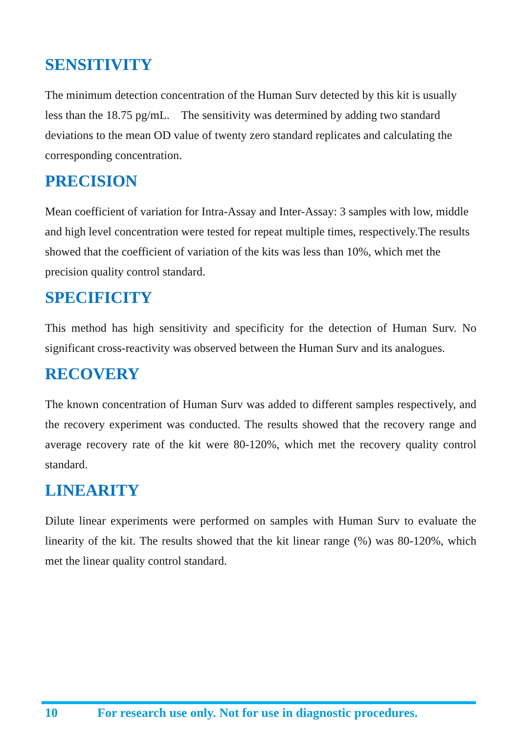SENSITIVITY
The minimum detection concentration of the Human Surv detected by this kit is usually less than the 18.75 pg/mL. The sensitivity was determined by adding two standard deviations to the mean OD value of twenty zero standard replicates and calculating the corresponding concentration.
PRECISION
Mean coefficient of variation for Intra-Assay and Inter-Assay: 3 samples with low, middle and high level concentration were tested for repeat multiple times, respectively.The results showed that the coefficient of variation of the kits was less than 10%, which met the precision quality control standard.
SPECIFICITY
This method has high sensitivity and specificity for the detection of Human Surv. No significant cross-reactivity was observed between the Human Surv and its analogues.
RECOVERY
The known concentration of Human Surv was added to different samples respectively, and the recovery experiment was conducted. The results showed that the recovery range and average recovery rate of the kit were 80-120%, which met the recovery quality control standard.
LINEARITY
Dilute linear experiments were performed on samples with Human Surv to evaluate the linearity of the kit. The results showed that the kit linear range (%) was 80-120%, which met the linear quality control standard.
10 For research use only. Not for use in diagnostic procedures.